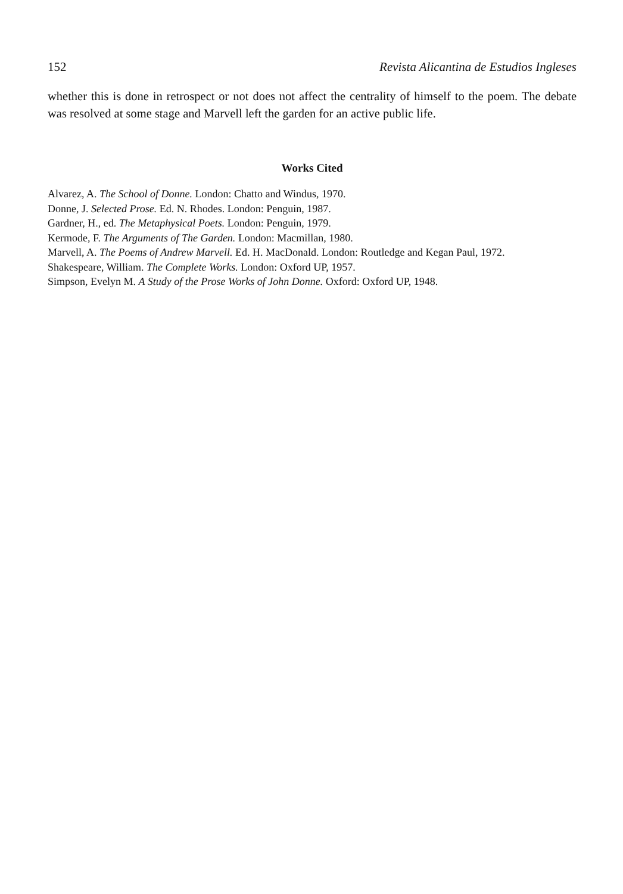152 Revista Alicantina de Estudios Ingleses
whether this is done in retrospect or not does not affect the centrality of himself to the poem. The debate was resolved at some stage and Marvell left the garden for an active public life.
Works Cited
Alvarez, A. The School of Donne. London: Chatto and Windus, 1970.
Donne, J. Selected Prose. Ed. N. Rhodes. London: Penguin, 1987.
Gardner, H., ed. The Metaphysical Poets. London: Penguin, 1979.
Kermode, F. The Arguments of The Garden. London: Macmillan, 1980.
Marvell, A. The Poems of Andrew Marvell. Ed. H. MacDonald. London: Routledge and Kegan Paul, 1972.
Shakespeare, William. The Complete Works. London: Oxford UP, 1957.
Simpson, Evelyn M. A Study of the Prose Works of John Donne. Oxford: Oxford UP, 1948.